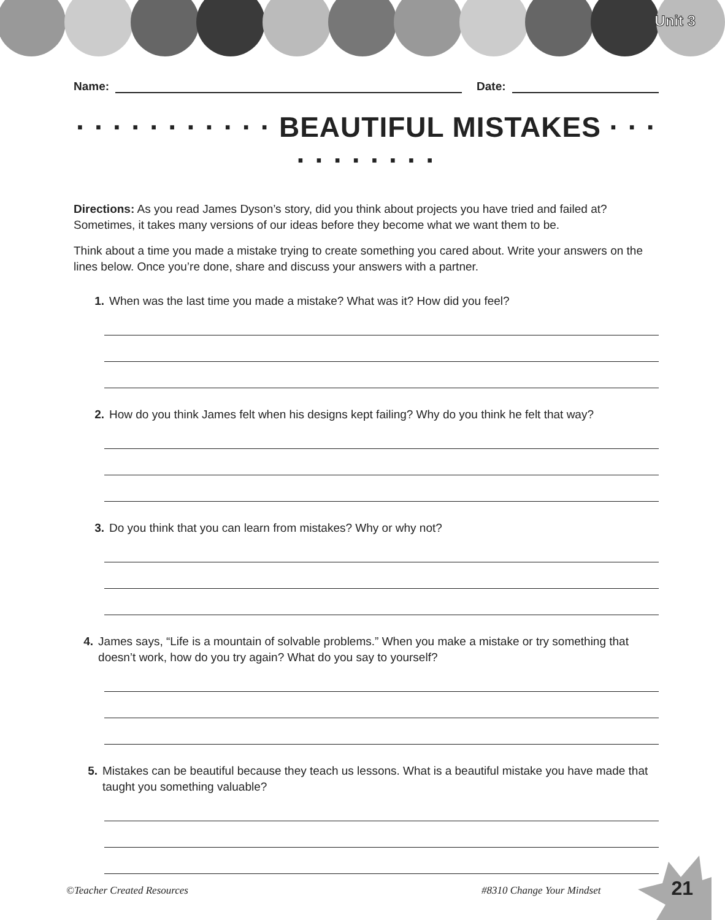Unit 3
Name: Date:
· · · · · · · · · · · BEAUTIFUL MISTAKES · · · · · · · · · · ·
Directions: As you read James Dyson’s story, did you think about projects you have tried and failed at? Sometimes, it takes many versions of our ideas before they become what we want them to be.
Think about a time you made a mistake trying to create something you cared about. Write your answers on the lines below. Once you’re done, share and discuss your answers with a partner.
1. When was the last time you made a mistake? What was it? How did you feel?
2. How do you think James felt when his designs kept failing? Why do you think he felt that way?
3. Do you think that you can learn from mistakes? Why or why not?
4. James says, “Life is a mountain of solvable problems.” When you make a mistake or try something that doesn’t work, how do you try again? What do you say to yourself?
5. Mistakes can be beautiful because they teach us lessons. What is a beautiful mistake you have made that taught you something valuable?
©Teacher Created Resources #8310 Change Your Mindset 21